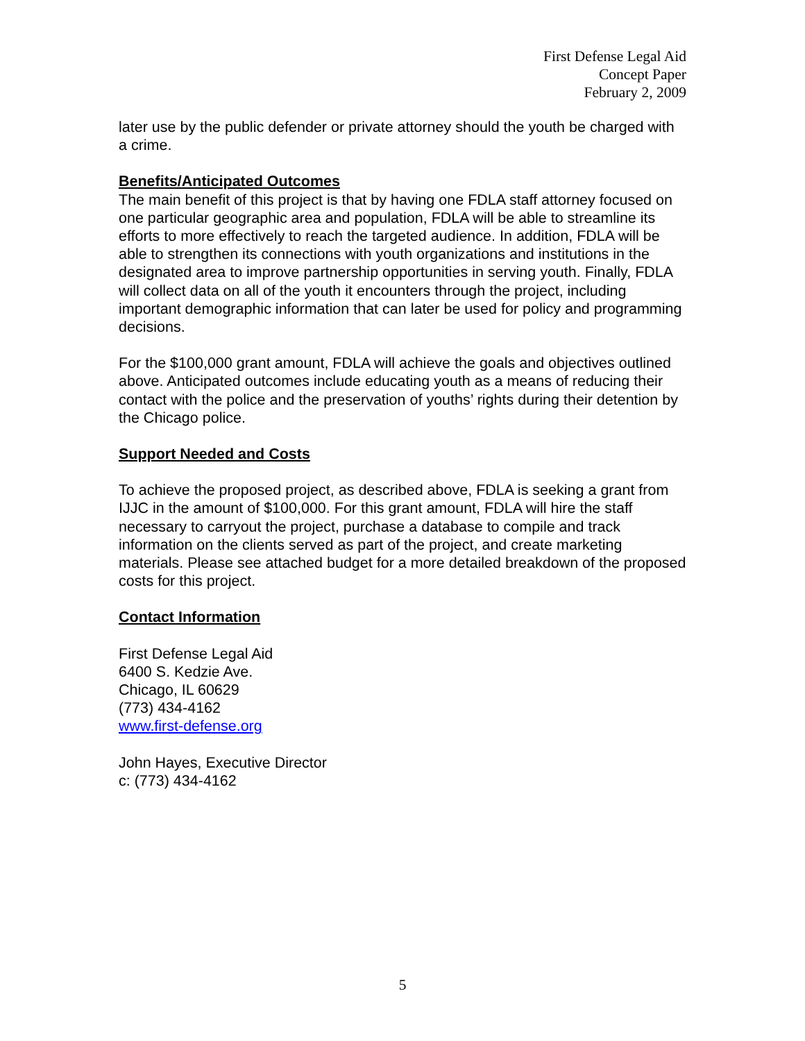First Defense Legal Aid
Concept Paper
February 2, 2009
later use by the public defender or private attorney should the youth be charged with a crime.
Benefits/Anticipated Outcomes
The main benefit of this project is that by having one FDLA staff attorney focused on one particular geographic area and population, FDLA will be able to streamline its efforts to more effectively to reach the targeted audience. In addition, FDLA will be able to strengthen its connections with youth organizations and institutions in the designated area to improve partnership opportunities in serving youth. Finally, FDLA will collect data on all of the youth it encounters through the project, including important demographic information that can later be used for policy and programming decisions.
For the $100,000 grant amount, FDLA will achieve the goals and objectives outlined above. Anticipated outcomes include educating youth as a means of reducing their contact with the police and the preservation of youths’ rights during their detention by the Chicago police.
Support Needed and Costs
To achieve the proposed project, as described above, FDLA is seeking a grant from IJJC in the amount of $100,000. For this grant amount, FDLA will hire the staff necessary to carryout the project, purchase a database to compile and track information on the clients served as part of the project, and create marketing materials. Please see attached budget for a more detailed breakdown of the proposed costs for this project.
Contact Information
First Defense Legal Aid
6400 S. Kedzie Ave.
Chicago, IL 60629
(773) 434-4162
www.first-defense.org
John Hayes, Executive Director
c: (773) 434-4162
5